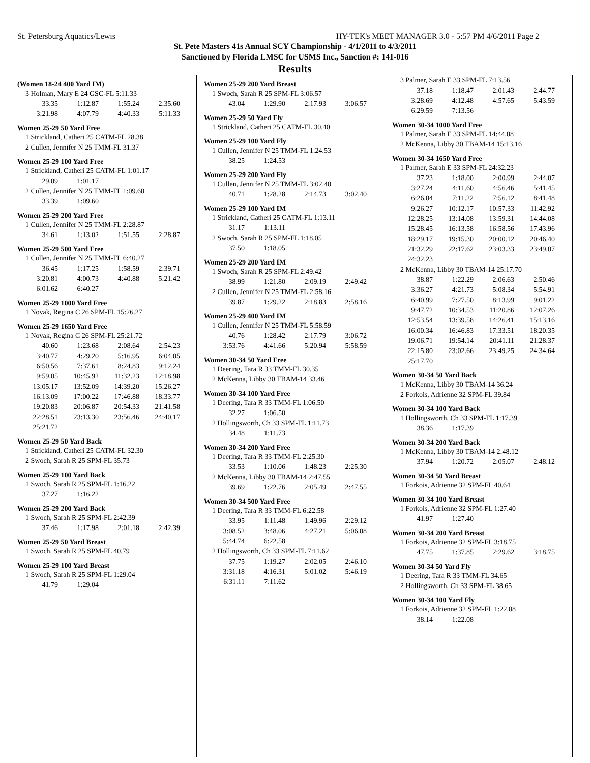St. Petersburg Aquatics/Lewis HY-TEK's MEET MANAGER 3.0 - 5:57 PM 4/6/2011 Page 2
St. Pete Masters 41s Annual SCY Championship - 4/1/2011 to 4/3/2011
Sanctioned by Florida LMSC for USMS Inc., Sanction #: 141-016
Results
(Women 18-24 400 Yard IM)
| 3 Holman, Mary E 24 GSC-FL 5:11.33 |
| 33.35 | 1:12.87 | 1:55.24 | 2:35.60 |
| 3:21.98 | 4:07.79 | 4:40.33 | 5:11.33 |
Women 25-29 50 Yard Free
| 1 Strickland, Catheri 25 CATM-FL 28.38 |
| 2 Cullen, Jennifer N 25 TMM-FL 31.37 |
Women 25-29 100 Yard Free
| 1 Strickland, Catheri 25 CATM-FL 1:01.17 |
| 29.09 | 1:01.17 |
| 2 Cullen, Jennifer N 25 TMM-FL 1:09.60 |
| 33.39 | 1:09.60 |
Women 25-29 200 Yard Free
| 1 Cullen, Jennifer N 25 TMM-FL 2:28.87 |
| 34.61 | 1:13.02 | 1:51.55 | 2:28.87 |
Women 25-29 500 Yard Free
| 1 Cullen, Jennifer N 25 TMM-FL 6:40.27 |
| 36.45 | 1:17.25 | 1:58.59 | 2:39.71 |
| 3:20.81 | 4:00.73 | 4:40.88 | 5:21.42 |
| 6:01.62 | 6:40.27 | | |
Women 25-29 1000 Yard Free
| 1 Novak, Regina C 26 SPM-FL 15:26.27 |
Women 25-29 1650 Yard Free
| 1 Novak, Regina C 26 SPM-FL 25:21.72 |
| 40.60 | 1:23.68 | 2:08.64 | 2:54.23 |
| 3:40.77 | 4:29.20 | 5:16.95 | 6:04.05 |
| 6:50.56 | 7:37.61 | 8:24.83 | 9:12.24 |
| 9:59.05 | 10:45.92 | 11:32.23 | 12:18.98 |
| 13:05.17 | 13:52.09 | 14:39.20 | 15:26.27 |
| 16:13.09 | 17:00.22 | 17:46.88 | 18:33.77 |
| 19:20.83 | 20:06.87 | 20:54.33 | 21:41.58 |
| 22:28.51 | 23:13.30 | 23:56.46 | 24:40.17 |
| 25:21.72 | | | |
Women 25-29 50 Yard Back
| 1 Strickland, Catheri 25 CATM-FL 32.30 |
| 2 Swoch, Sarah R 25 SPM-FL 35.73 |
Women 25-29 100 Yard Back
| 1 Swoch, Sarah R 25 SPM-FL 1:16.22 |
| 37.27 | 1:16.22 |
Women 25-29 200 Yard Back
| 1 Swoch, Sarah R 25 SPM-FL 2:42.39 |
| 37.46 | 1:17.98 | 2:01.18 | 2:42.39 |
Women 25-29 50 Yard Breast
| 1 Swoch, Sarah R 25 SPM-FL 40.79 |
Women 25-29 100 Yard Breast
| 1 Swoch, Sarah R 25 SPM-FL 1:29.04 |
| 41.79 | 1:29.04 |
Women 25-29 200 Yard Breast
| 1 Swoch, Sarah R 25 SPM-FL 3:06.57 |
| 43.04 | 1:29.90 | 2:17.93 | 3:06.57 |
Women 25-29 50 Yard Fly
| 1 Strickland, Catheri 25 CATM-FL 30.40 |
Women 25-29 100 Yard Fly
| 1 Cullen, Jennifer N 25 TMM-FL 1:24.53 |
| 38.25 | 1:24.53 |
Women 25-29 200 Yard Fly
| 1 Cullen, Jennifer N 25 TMM-FL 3:02.40 |
| 40.71 | 1:28.28 | 2:14.73 | 3:02.40 |
Women 25-29 100 Yard IM
| 1 Strickland, Catheri 25 CATM-FL 1:13.11 |
| 31.17 | 1:13.11 |
| 2 Swoch, Sarah R 25 SPM-FL 1:18.05 |
| 37.50 | 1:18.05 |
Women 25-29 200 Yard IM
| 1 Swoch, Sarah R 25 SPM-FL 2:49.42 |
| 38.99 | 1:21.80 | 2:09.19 | 2:49.42 |
| 2 Cullen, Jennifer N 25 TMM-FL 2:58.16 |
| 39.87 | 1:29.22 | 2:18.83 | 2:58.16 |
Women 25-29 400 Yard IM
| 1 Cullen, Jennifer N 25 TMM-FL 5:58.59 |
| 40.76 | 1:28.42 | 2:17.79 | 3:06.72 |
| 3:53.76 | 4:41.66 | 5:20.94 | 5:58.59 |
Women 30-34 50 Yard Free
| 1 Deering, Tara R 33 TMM-FL 30.35 |
| 2 McKenna, Libby 30 TBAM-14 33.46 |
Women 30-34 100 Yard Free
| 1 Deering, Tara R 33 TMM-FL 1:06.50 |
| 32.27 | 1:06.50 |
| 2 Hollingsworth, Ch 33 SPM-FL 1:11.73 |
| 34.48 | 1:11.73 |
Women 30-34 200 Yard Free
| 1 Deering, Tara R 33 TMM-FL 2:25.30 |
| 33.53 | 1:10.06 | 1:48.23 | 2:25.30 |
| 2 McKenna, Libby 30 TBAM-14 2:47.55 |
| 39.69 | 1:22.76 | 2:05.49 | 2:47.55 |
Women 30-34 500 Yard Free
| 1 Deering, Tara R 33 TMM-FL 6:22.58 |
| 33.95 | 1:11.48 | 1:49.96 | 2:29.12 |
| 3:08.52 | 3:48.06 | 4:27.21 | 5:06.08 |
| 5:44.74 | 6:22.58 | | |
| 2 Hollingsworth, Ch 33 SPM-FL 7:11.62 |
| 37.75 | 1:19.27 | 2:02.05 | 2:46.10 |
| 3:31.18 | 4:16.31 | 5:01.02 | 5:46.19 |
| 6:31.11 | 7:11.62 | | |
| 3 Palmer, Sarah E 33 SPM-FL 7:13.56 |
| 37.18 | 1:18.47 | 2:01.43 | 2:44.77 |
| 3:28.69 | 4:12.48 | 4:57.65 | 5:43.59 |
| 6:29.59 | 7:13.56 | | |
Women 30-34 1000 Yard Free
| 1 Palmer, Sarah E 33 SPM-FL 14:44.08 |
| 2 McKenna, Libby 30 TBAM-14 15:13.16 |
Women 30-34 1650 Yard Free
| 1 Palmer, Sarah E 33 SPM-FL 24:32.23 |
| 37.23 | 1:18.00 | 2:00.99 | 2:44.07 |
| 3:27.24 | 4:11.60 | 4:56.46 | 5:41.45 |
| 6:26.04 | 7:11.22 | 7:56.12 | 8:41.48 |
| 9:26.27 | 10:12.17 | 10:57.33 | 11:42.92 |
| 12:28.25 | 13:14.08 | 13:59.31 | 14:44.08 |
| 15:28.45 | 16:13.58 | 16:58.56 | 17:43.96 |
| 18:29.17 | 19:15.30 | 20:00.12 | 20:46.40 |
| 21:32.29 | 22:17.62 | 23:03.33 | 23:49.07 |
| 24:32.23 | | | |
| 2 McKenna, Libby 30 TBAM-14 25:17.70 |
| 38.87 | 1:22.29 | 2:06.63 | 2:50.46 |
| 3:36.27 | 4:21.73 | 5:08.34 | 5:54.91 |
| 6:40.99 | 7:27.50 | 8:13.99 | 9:01.22 |
| 9:47.72 | 10:34.53 | 11:20.86 | 12:07.26 |
| 12:53.54 | 13:39.58 | 14:26.41 | 15:13.16 |
| 16:00.34 | 16:46.83 | 17:33.51 | 18:20.35 |
| 19:06.71 | 19:54.14 | 20:41.11 | 21:28.37 |
| 22:15.80 | 23:02.66 | 23:49.25 | 24:34.64 |
| 25:17.70 | | | |
Women 30-34 50 Yard Back
| 1 McKenna, Libby 30 TBAM-14 36.24 |
| 2 Forkois, Adrienne 32 SPM-FL 39.84 |
Women 30-34 100 Yard Back
| 1 Hollingsworth, Ch 33 SPM-FL 1:17.39 |
| 38.36 | 1:17.39 |
Women 30-34 200 Yard Back
| 1 McKenna, Libby 30 TBAM-14 2:48.12 |
| 37.94 | 1:20.72 | 2:05.07 | 2:48.12 |
Women 30-34 50 Yard Breast
| 1 Forkois, Adrienne 32 SPM-FL 40.64 |
Women 30-34 100 Yard Breast
| 1 Forkois, Adrienne 32 SPM-FL 1:27.40 |
| 41.97 | 1:27.40 |
Women 30-34 200 Yard Breast
| 1 Forkois, Adrienne 32 SPM-FL 3:18.75 |
| 47.75 | 1:37.85 | 2:29.62 | 3:18.75 |
Women 30-34 50 Yard Fly
| 1 Deering, Tara R 33 TMM-FL 34.65 |
| 2 Hollingsworth, Ch 33 SPM-FL 38.65 |
Women 30-34 100 Yard Fly
| 1 Forkois, Adrienne 32 SPM-FL 1:22.08 |
| 38.14 | 1:22.08 |